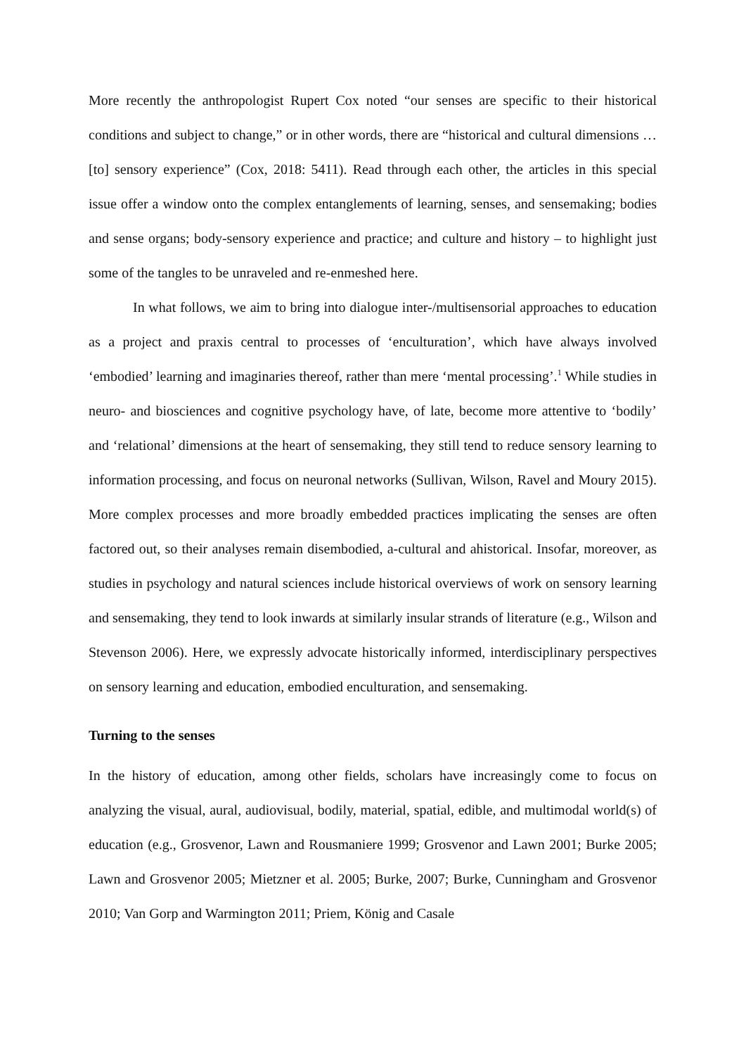More recently the anthropologist Rupert Cox noted “our senses are specific to their historical conditions and subject to change,” or in other words, there are “historical and cultural dimensions … [to] sensory experience” (Cox, 2018: 5411). Read through each other, the articles in this special issue offer a window onto the complex entanglements of learning, senses, and sensemaking; bodies and sense organs; body-sensory experience and practice; and culture and history – to highlight just some of the tangles to be unraveled and re-enmeshed here.
In what follows, we aim to bring into dialogue inter-/multisensorial approaches to education as a project and praxis central to processes of ‘enculturation’, which have always involved ‘embodied’ learning and imaginaries thereof, rather than mere ‘mental processing’.<sup>1</sup> While studies in neuro- and biosciences and cognitive psychology have, of late, become more attentive to ‘bodily’ and ‘relational’ dimensions at the heart of sensemaking, they still tend to reduce sensory learning to information processing, and focus on neuronal networks (Sullivan, Wilson, Ravel and Moury 2015). More complex processes and more broadly embedded practices implicating the senses are often factored out, so their analyses remain disembodied, a-cultural and ahistorical. Insofar, moreover, as studies in psychology and natural sciences include historical overviews of work on sensory learning and sensemaking, they tend to look inwards at similarly insular strands of literature (e.g., Wilson and Stevenson 2006). Here, we expressly advocate historically informed, interdisciplinary perspectives on sensory learning and education, embodied enculturation, and sensemaking.
Turning to the senses
In the history of education, among other fields, scholars have increasingly come to focus on analyzing the visual, aural, audiovisual, bodily, material, spatial, edible, and multimodal world(s) of education (e.g., Grosvenor, Lawn and Rousmaniere 1999; Grosvenor and Lawn 2001; Burke 2005; Lawn and Grosvenor 2005; Mietzner et al. 2005; Burke, 2007; Burke, Cunningham and Grosvenor 2010; Van Gorp and Warmington 2011; Priem, König and Casale